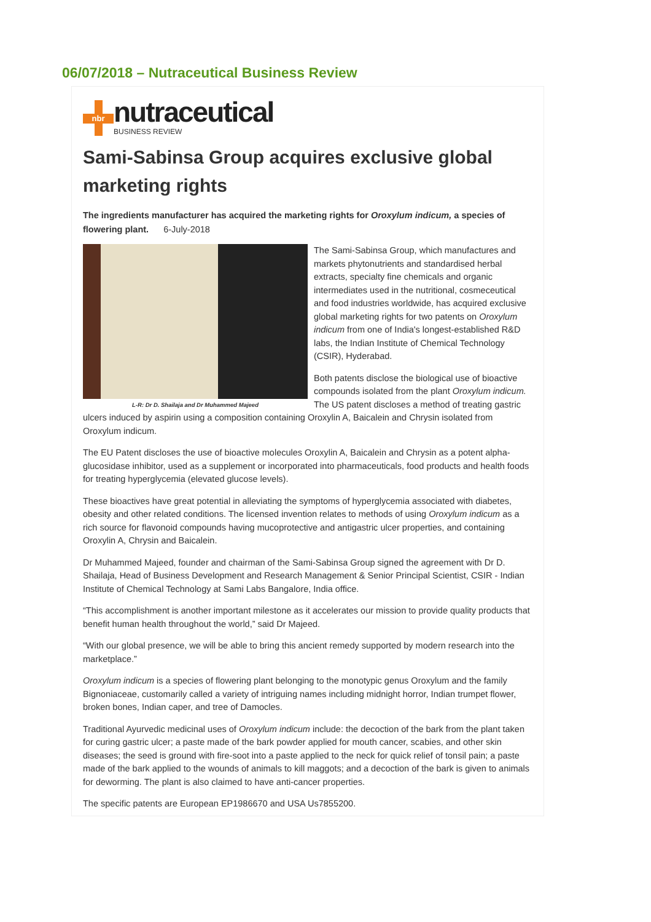06/07/2018 – Nutraceutical Business Review
nbr
nutraceutical
BUSINESS REVIEW
Sami-Sabinsa Group acquires exclusive global marketing rights
The ingredients manufacturer has acquired the marketing rights for Oroxylum indicum, a species of flowering plant. 6-July-2018
L-R: Dr D. Shailaja and Dr Muhammed Majeed
The Sami-Sabinsa Group, which manufactures and markets phytonutrients and standardised herbal extracts, specialty fine chemicals and organic intermediates used in the nutritional, cosmeceutical and food industries worldwide, has acquired exclusive global marketing rights for two patents on Oroxylum indicum from one of India's longest-established R&D labs, the Indian Institute of Chemical Technology (CSIR), Hyderabad.
Both patents disclose the biological use of bioactive compounds isolated from the plant Oroxylum indicum. The US patent discloses a method of treating gastric ulcers induced by aspirin using a composition containing Oroxylin A, Baicalein and Chrysin isolated from Oroxylum indicum.
The EU Patent discloses the use of bioactive molecules Oroxylin A, Baicalein and Chrysin as a potent alpha-glucosidase inhibitor, used as a supplement or incorporated into pharmaceuticals, food products and health foods for treating hyperglycemia (elevated glucose levels).
These bioactives have great potential in alleviating the symptoms of hyperglycemia associated with diabetes, obesity and other related conditions. The licensed invention relates to methods of using Oroxylum indicum as a rich source for flavonoid compounds having mucoprotective and antigastric ulcer properties, and containing Oroxylin A, Chrysin and Baicalein.
Dr Muhammed Majeed, founder and chairman of the Sami-Sabinsa Group signed the agreement with Dr D. Shailaja, Head of Business Development and Research Management & Senior Principal Scientist, CSIR - Indian Institute of Chemical Technology at Sami Labs Bangalore, India office.
“This accomplishment is another important milestone as it accelerates our mission to provide quality products that benefit human health throughout the world,” said Dr Majeed.
“With our global presence, we will be able to bring this ancient remedy supported by modern research into the marketplace.”
Oroxylum indicum is a species of flowering plant belonging to the monotypic genus Oroxylum and the family Bignoniaceae, customarily called a variety of intriguing names including midnight horror, Indian trumpet flower, broken bones, Indian caper, and tree of Damocles.
Traditional Ayurvedic medicinal uses of Oroxylum indicum include: the decoction of the bark from the plant taken for curing gastric ulcer; a paste made of the bark powder applied for mouth cancer, scabies, and other skin diseases; the seed is ground with fire-soot into a paste applied to the neck for quick relief of tonsil pain; a paste made of the bark applied to the wounds of animals to kill maggots; and a decoction of the bark is given to animals for deworming. The plant is also claimed to have anti-cancer properties.
The specific patents are European EP1986670 and USA Us7855200.